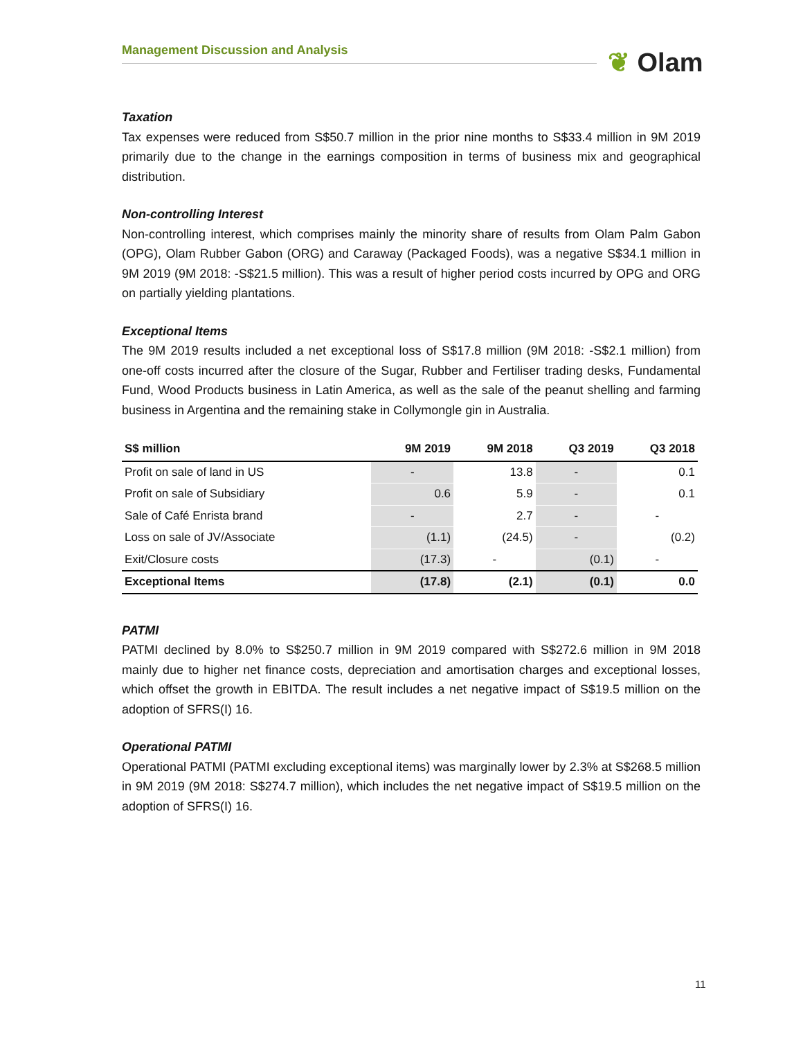Management Discussion and Analysis ❦ Olam
Taxation
Tax expenses were reduced from S$50.7 million in the prior nine months to S$33.4 million in 9M 2019 primarily due to the change in the earnings composition in terms of business mix and geographical distribution.
Non-controlling Interest
Non-controlling interest, which comprises mainly the minority share of results from Olam Palm Gabon (OPG), Olam Rubber Gabon (ORG) and Caraway (Packaged Foods), was a negative S$34.1 million in 9M 2019 (9M 2018: -S$21.5 million). This was a result of higher period costs incurred by OPG and ORG on partially yielding plantations.
Exceptional Items
The 9M 2019 results included a net exceptional loss of S$17.8 million (9M 2018: -S$2.1 million) from one-off costs incurred after the closure of the Sugar, Rubber and Fertiliser trading desks, Fundamental Fund, Wood Products business in Latin America, as well as the sale of the peanut shelling and farming business in Argentina and the remaining stake in Collymongle gin in Australia.
| S$ million | 9M 2019 | 9M 2018 | Q3 2019 | Q3 2018 |
| --- | --- | --- | --- | --- |
| Profit on sale of land in US | - | 13.8 | - | 0.1 |
| Profit on sale of Subsidiary | 0.6 | 5.9 | - | 0.1 |
| Sale of Café Enrista brand | - | 2.7 | - | - |
| Loss on sale of JV/Associate | (1.1) | (24.5) | - | (0.2) |
| Exit/Closure costs | (17.3) | - | (0.1) | - |
| Exceptional Items | (17.8) | (2.1) | (0.1) | 0.0 |
PATMI
PATMI declined by 8.0% to S$250.7 million in 9M 2019 compared with S$272.6 million in 9M 2018 mainly due to higher net finance costs, depreciation and amortisation charges and exceptional losses, which offset the growth in EBITDA. The result includes a net negative impact of S$19.5 million on the adoption of SFRS(I) 16.
Operational PATMI
Operational PATMI (PATMI excluding exceptional items) was marginally lower by 2.3% at S$268.5 million in 9M 2019 (9M 2018: S$274.7 million), which includes the net negative impact of S$19.5 million on the adoption of SFRS(I) 16.
11